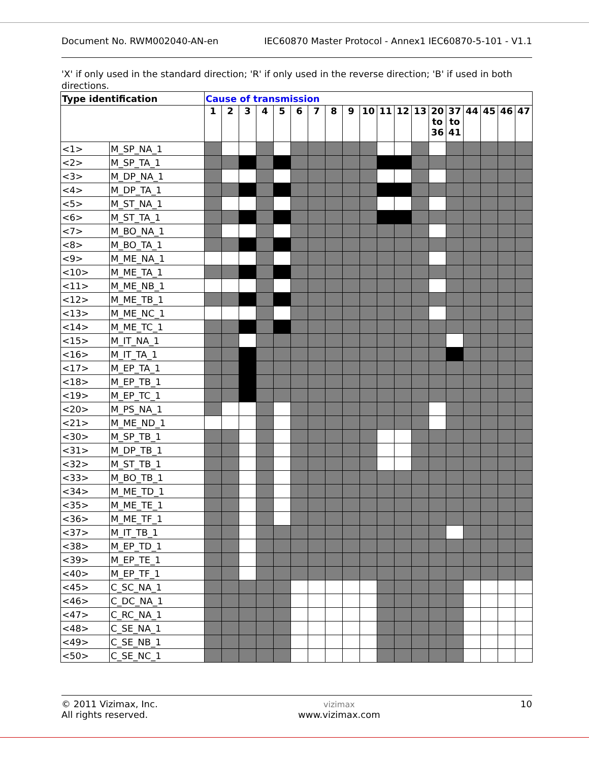Document No. RWM002040-AN-en IEC60870 Master Protocol - Annex1 IEC60870-5-101 - V1.1
'X' if only used in the standard direction; 'R' if only used in the reverse direction; 'B' if used in both directions.
| Type identification | | Cause of transmission | | | | | | | | | | | | | | | | | | |
| --- | --- | --- | --- | --- | --- | --- | --- | --- | --- | --- | --- | --- | --- | --- | --- | --- | --- | --- | --- | --- |
| | | 1 | 2 | 3 | 4 | 5 | 6 | 7 | 8 | 9 | 10 | 11 | 12 | 13 | 20 to 36 | 37 to 41 | 44 | 45 | 46 | 47 |
| <1> | M_SP_NA_1 | | | | | | | | | | | | | | | | | | | |
| <2> | M_SP_TA_1 | | | | | | | | | | | | | | | | | | | |
| <3> | M_DP_NA_1 | | | | | | | | | | | | | | | | | | | |
| <4> | M_DP_TA_1 | | | | | | | | | | | | | | | | | | | |
| <5> | M_ST_NA_1 | | | | | | | | | | | | | | | | | | | |
| <6> | M_ST_TA_1 | | | | | | | | | | | | | | | | | | | |
| <7> | M_BO_NA_1 | | | | | | | | | | | | | | | | | | | |
| <8> | M_BO_TA_1 | | | | | | | | | | | | | | | | | | | |
| <9> | M_ME_NA_1 | | | | | | | | | | | | | | | | | | | |
| <10> | M_ME_TA_1 | | | | | | | | | | | | | | | | | | | |
| <11> | M_ME_NB_1 | | | | | | | | | | | | | | | | | | | |
| <12> | M_ME_TB_1 | | | | | | | | | | | | | | | | | | | |
| <13> | M_ME_NC_1 | | | | | | | | | | | | | | | | | | | |
| <14> | M_ME_TC_1 | | | | | | | | | | | | | | | | | | | |
| <15> | M_IT_NA_1 | | | | | | | | | | | | | | | | | | | |
| <16> | M_IT_TA_1 | | | | | | | | | | | | | | | | | | | |
| <17> | M_EP_TA_1 | | | | | | | | | | | | | | | | | | | |
| <18> | M_EP_TB_1 | | | | | | | | | | | | | | | | | | | |
| <19> | M_EP_TC_1 | | | | | | | | | | | | | | | | | | | |
| <20> | M_PS_NA_1 | | | | | | | | | | | | | | | | | | | |
| <21> | M_ME_ND_1 | | | | | | | | | | | | | | | | | | | |
| <30> | M_SP_TB_1 | | | | | | | | | | | | | | | | | | | |
| <31> | M_DP_TB_1 | | | | | | | | | | | | | | | | | | | |
| <32> | M_ST_TB_1 | | | | | | | | | | | | | | | | | | | |
| <33> | M_BO_TB_1 | | | | | | | | | | | | | | | | | | | |
| <34> | M_ME_TD_1 | | | | | | | | | | | | | | | | | | | |
| <35> | M_ME_TE_1 | | | | | | | | | | | | | | | | | | | |
| <36> | M_ME_TF_1 | | | | | | | | | | | | | | | | | | | |
| <37> | M_IT_TB_1 | | | | | | | | | | | | | | | | | | | |
| <38> | M_EP_TD_1 | | | | | | | | | | | | | | | | | | | |
| <39> | M_EP_TE_1 | | | | | | | | | | | | | | | | | | | |
| <40> | M_EP_TF_1 | | | | | | | | | | | | | | | | | | | |
| <45> | C_SC_NA_1 | | | | | | | | | | | | | | | | | | | |
| <46> | C_DC_NA_1 | | | | | | | | | | | | | | | | | | | |
| <47> | C_RC_NA_1 | | | | | | | | | | | | | | | | | | | |
| <48> | C_SE_NA_1 | | | | | | | | | | | | | | | | | | | |
| <49> | C_SE_NB_1 | | | | | | | | | | | | | | | | | | | |
| <50> | C_SE_NC_1 | | | | | | | | | | | | | | | | | | | |
© 2011 Vizimax, Inc.
All rights reserved.
vizimax
www.vizimax.com
10